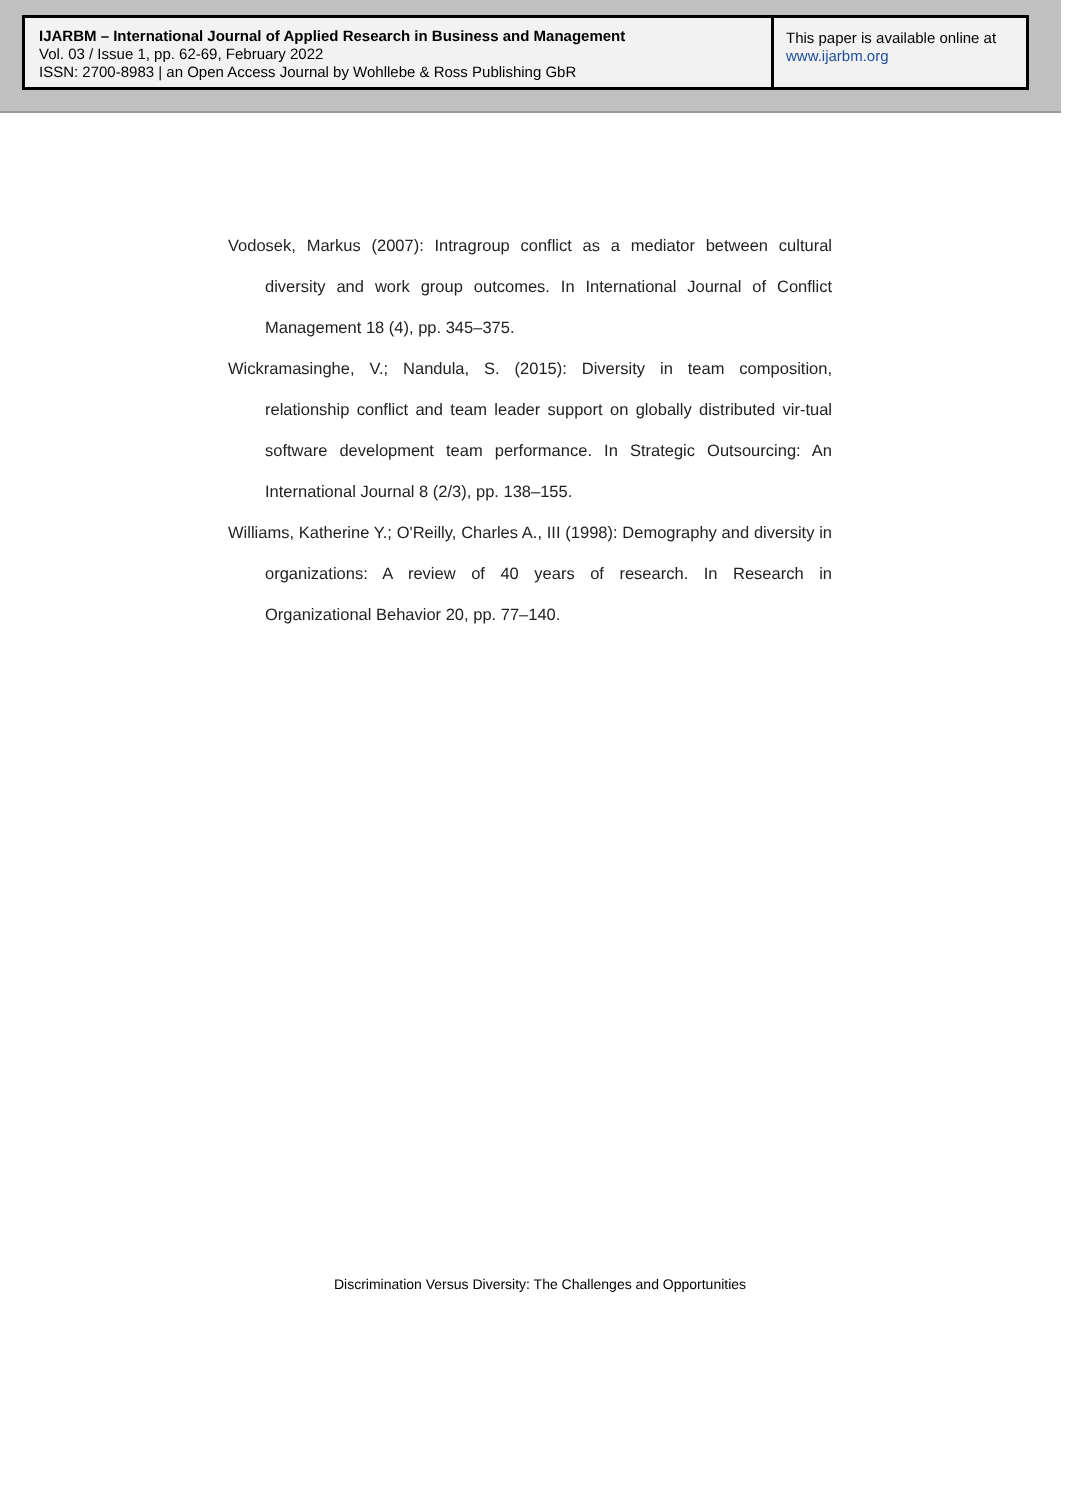IJARBM – International Journal of Applied Research in Business and Management
Vol. 03 / Issue 1, pp. 62-69, February 2022
ISSN: 2700-8983 | an Open Access Journal by Wohllebe & Ross Publishing GbR
This paper is available online at
www.ijarbm.org
Vodosek, Markus (2007): Intragroup conflict as a mediator between cultural diversity and work group outcomes. In International Journal of Conflict Management 18 (4), pp. 345–375.
Wickramasinghe, V.; Nandula, S. (2015): Diversity in team composition, relationship conflict and team leader support on globally distributed vir-tual software development team performance. In Strategic Outsourcing: An International Journal 8 (2/3), pp. 138–155.
Williams, Katherine Y.; O'Reilly, Charles A., III (1998): Demography and diversity in organizations: A review of 40 years of research. In Research in Organizational Behavior 20, pp. 77–140.
Discrimination Versus Diversity: The Challenges and Opportunities